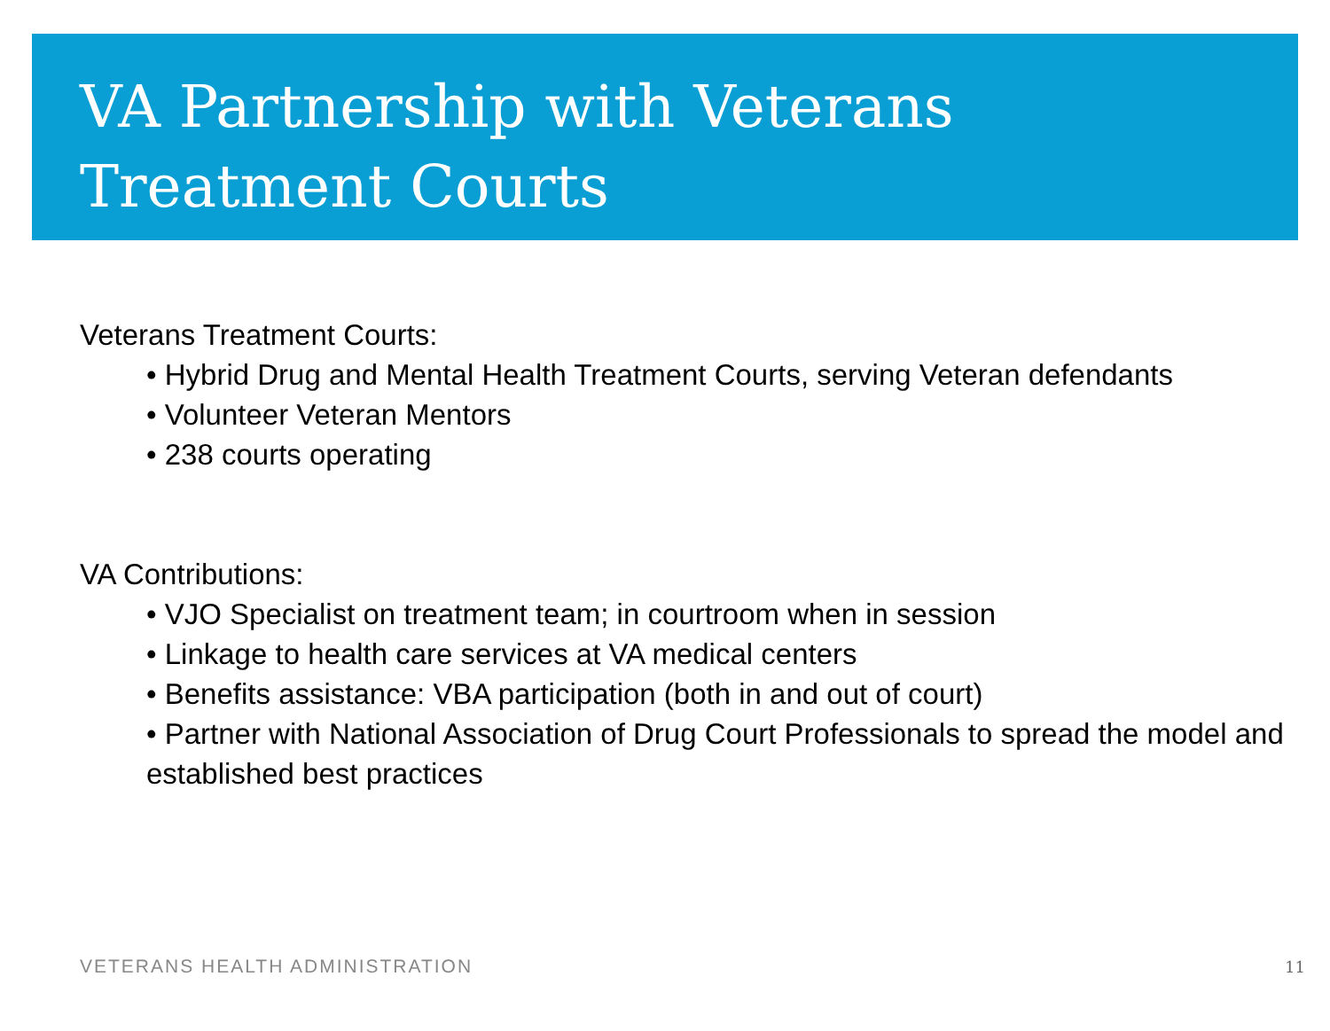VA Partnership with Veterans
Treatment Courts
Veterans Treatment Courts:
• Hybrid Drug and Mental Health Treatment Courts, serving Veteran defendants
• Volunteer Veteran Mentors
• 238 courts operating
VA Contributions:
• VJO Specialist on treatment team; in courtroom when in session
• Linkage to health care services at VA medical centers
• Benefits assistance: VBA participation (both in and out of court)
• Partner with National Association of Drug Court Professionals to spread the model and established best practices
VETERANS HEALTH ADMINISTRATION 11